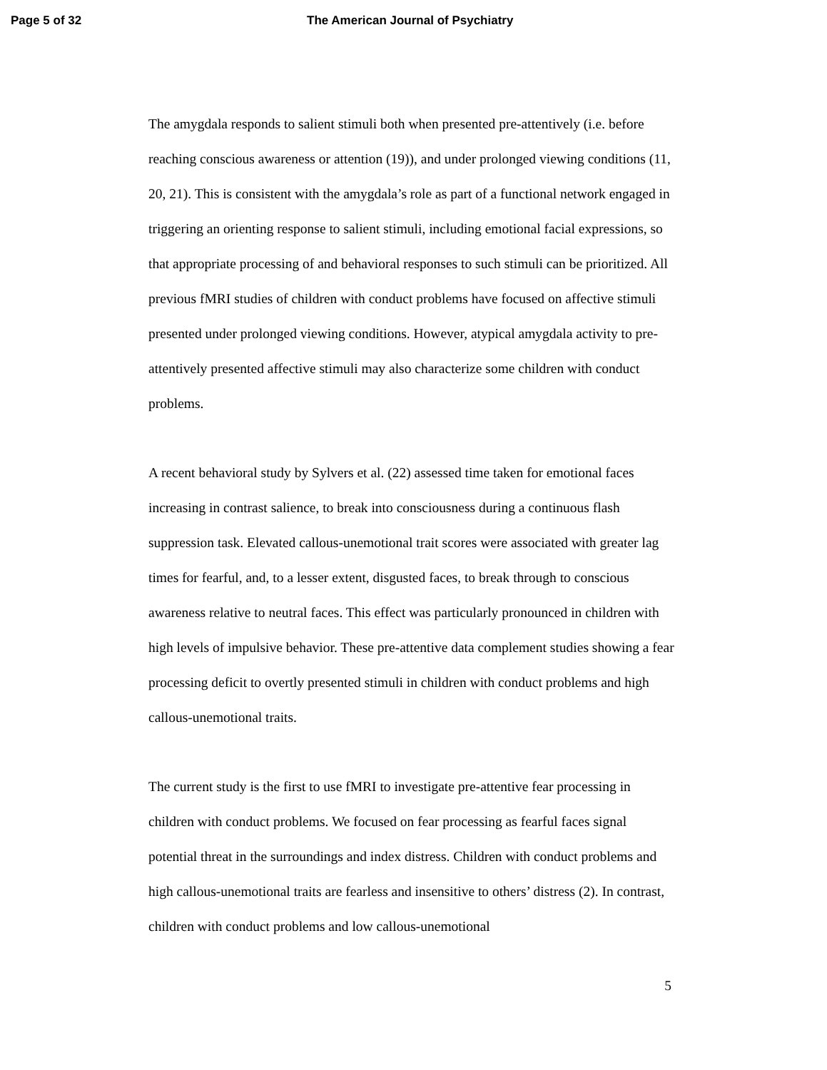Page 5 of 32 The American Journal of Psychiatry
The amygdala responds to salient stimuli both when presented pre-attentively (i.e. before reaching conscious awareness or attention (19)), and under prolonged viewing conditions (11, 20, 21). This is consistent with the amygdala’s role as part of a functional network engaged in triggering an orienting response to salient stimuli, including emotional facial expressions, so that appropriate processing of and behavioral responses to such stimuli can be prioritized. All previous fMRI studies of children with conduct problems have focused on affective stimuli presented under prolonged viewing conditions. However, atypical amygdala activity to pre-attentively presented affective stimuli may also characterize some children with conduct problems.
A recent behavioral study by Sylvers et al. (22) assessed time taken for emotional faces increasing in contrast salience, to break into consciousness during a continuous flash suppression task. Elevated callous-unemotional trait scores were associated with greater lag times for fearful, and, to a lesser extent, disgusted faces, to break through to conscious awareness relative to neutral faces. This effect was particularly pronounced in children with high levels of impulsive behavior. These pre-attentive data complement studies showing a fear processing deficit to overtly presented stimuli in children with conduct problems and high callous-unemotional traits.
The current study is the first to use fMRI to investigate pre-attentive fear processing in children with conduct problems. We focused on fear processing as fearful faces signal potential threat in the surroundings and index distress. Children with conduct problems and high callous-unemotional traits are fearless and insensitive to others’ distress (2). In contrast, children with conduct problems and low callous-unemotional
5